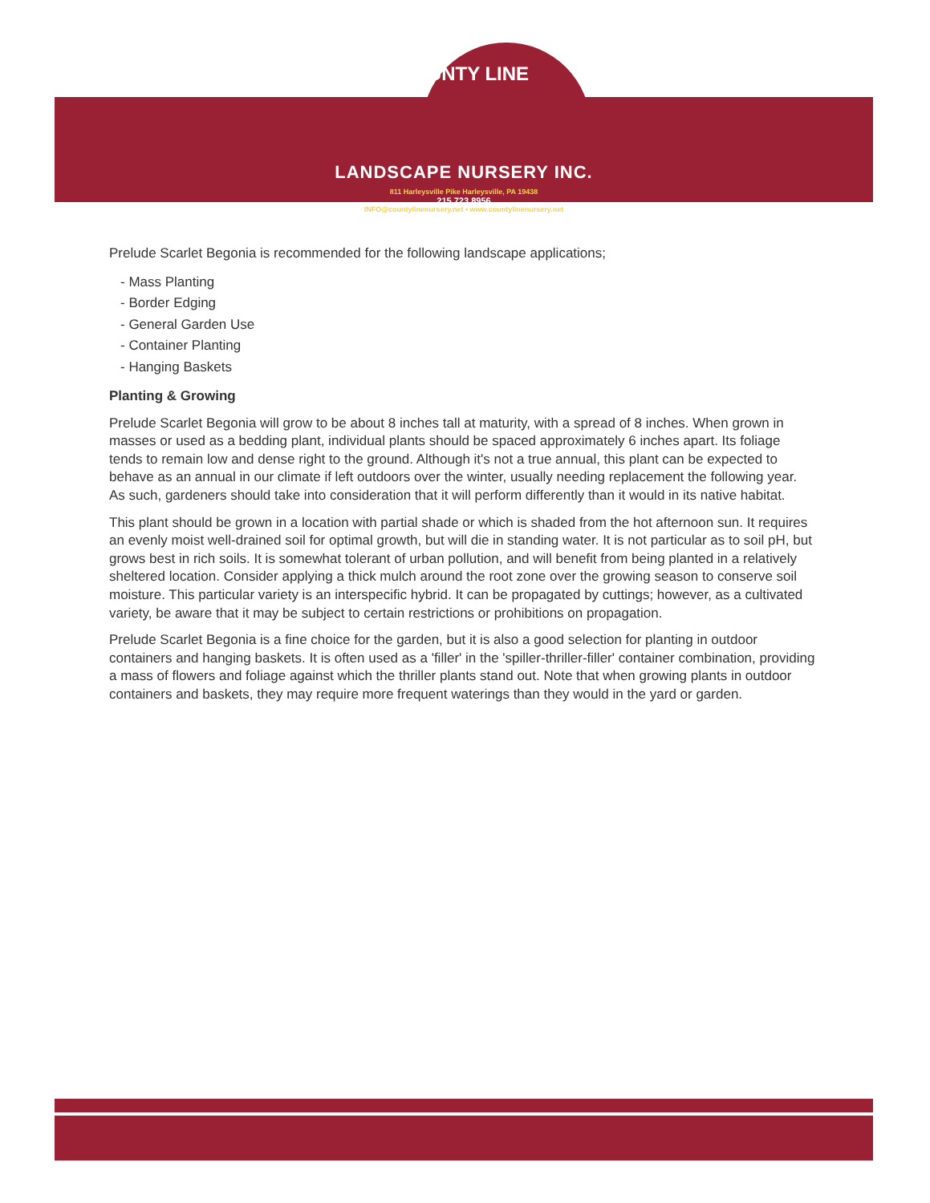COUNTY LINE
LANDSCAPE NURSERY INC.
811 Harleysville Pike Harleysville, PA 19438
215.723.8956
INFO@countylinenursery.net • www.countylinenursery.net
Prelude Scarlet Begonia is recommended for the following landscape applications;
- Mass Planting
- Border Edging
- General Garden Use
- Container Planting
- Hanging Baskets
Planting & Growing
Prelude Scarlet Begonia will grow to be about 8 inches tall at maturity, with a spread of 8 inches. When grown in masses or used as a bedding plant, individual plants should be spaced approximately 6 inches apart. Its foliage tends to remain low and dense right to the ground. Although it's not a true annual, this plant can be expected to behave as an annual in our climate if left outdoors over the winter, usually needing replacement the following year. As such, gardeners should take into consideration that it will perform differently than it would in its native habitat.
This plant should be grown in a location with partial shade or which is shaded from the hot afternoon sun. It requires an evenly moist well-drained soil for optimal growth, but will die in standing water. It is not particular as to soil pH, but grows best in rich soils. It is somewhat tolerant of urban pollution, and will benefit from being planted in a relatively sheltered location. Consider applying a thick mulch around the root zone over the growing season to conserve soil moisture. This particular variety is an interspecific hybrid. It can be propagated by cuttings; however, as a cultivated variety, be aware that it may be subject to certain restrictions or prohibitions on propagation.
Prelude Scarlet Begonia is a fine choice for the garden, but it is also a good selection for planting in outdoor containers and hanging baskets. It is often used as a 'filler' in the 'spiller-thriller-filler' container combination, providing a mass of flowers and foliage against which the thriller plants stand out. Note that when growing plants in outdoor containers and baskets, they may require more frequent waterings than they would in the yard or garden.